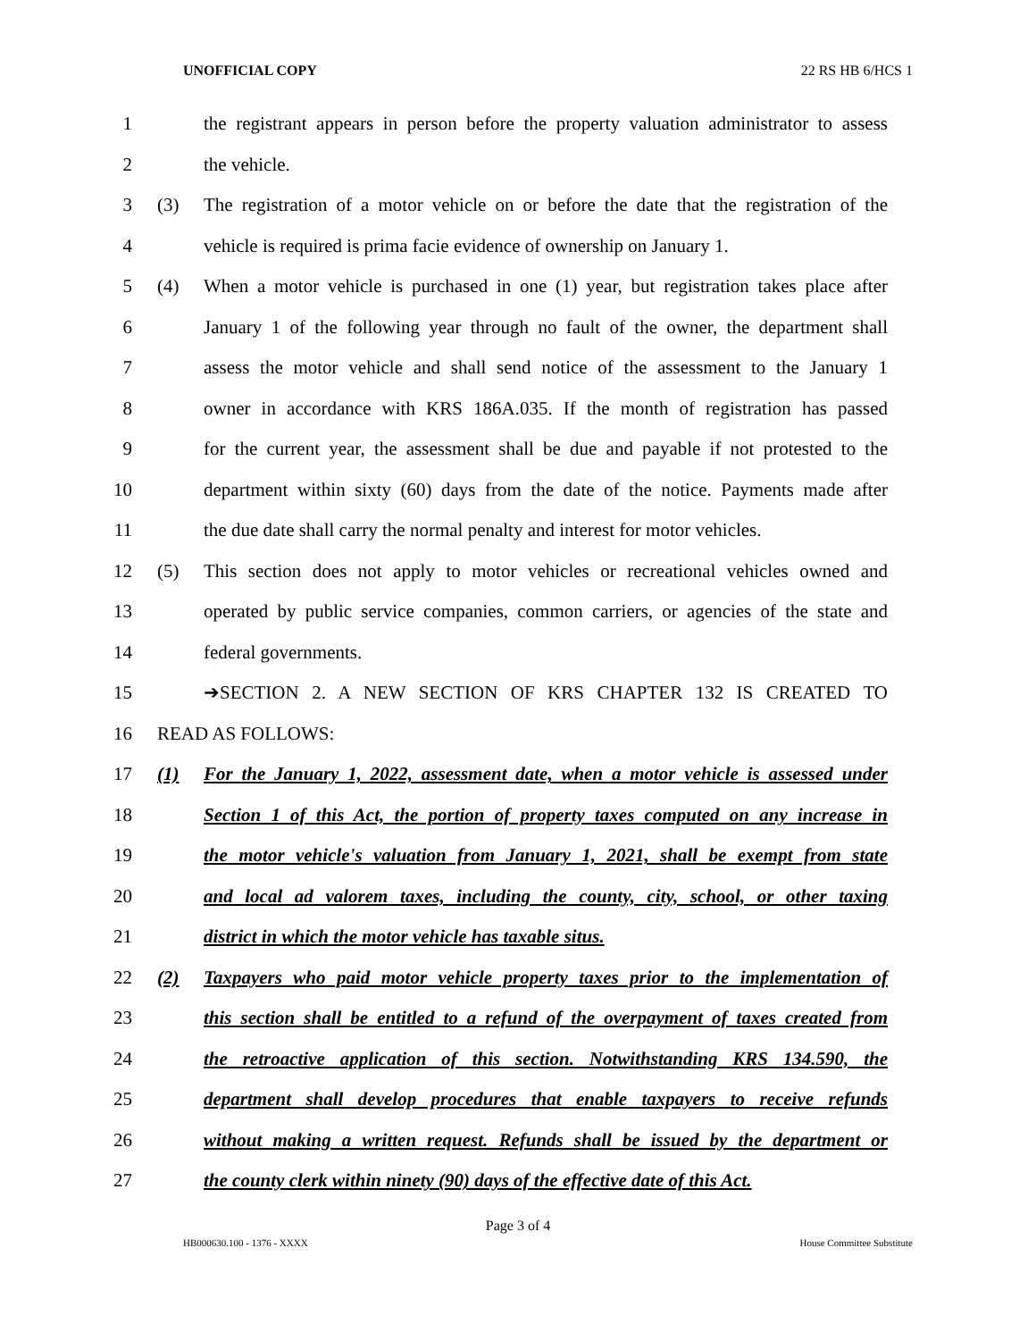UNOFFICIAL COPY 22 RS HB 6/HCS 1
1 the registrant appears in person before the property valuation administrator to assess
2 the vehicle.
3 (3) The registration of a motor vehicle on or before the date that the registration of the
4 vehicle is required is prima facie evidence of ownership on January 1.
5 (4) When a motor vehicle is purchased in one (1) year, but registration takes place after
6 January 1 of the following year through no fault of the owner, the department shall
7 assess the motor vehicle and shall send notice of the assessment to the January 1
8 owner in accordance with KRS 186A.035. If the month of registration has passed
9 for the current year, the assessment shall be due and payable if not protested to the
10 department within sixty (60) days from the date of the notice. Payments made after
11 the due date shall carry the normal penalty and interest for motor vehicles.
12 (5) This section does not apply to motor vehicles or recreational vehicles owned and
13 operated by public service companies, common carriers, or agencies of the state and
14 federal governments.
15 ➔SECTION 2. A NEW SECTION OF KRS CHAPTER 132 IS CREATED TO
16 READ AS FOLLOWS:
17 (1) For the January 1, 2022, assessment date, when a motor vehicle is assessed under
18 Section 1 of this Act, the portion of property taxes computed on any increase in
19 the motor vehicle's valuation from January 1, 2021, shall be exempt from state
20 and local ad valorem taxes, including the county, city, school, or other taxing
21 district in which the motor vehicle has taxable situs.
22 (2) Taxpayers who paid motor vehicle property taxes prior to the implementation of
23 this section shall be entitled to a refund of the overpayment of taxes created from
24 the retroactive application of this section. Notwithstanding KRS 134.590, the
25 department shall develop procedures that enable taxpayers to receive refunds
26 without making a written request. Refunds shall be issued by the department or
27 the county clerk within ninety (90) days of the effective date of this Act.
Page 3 of 4
HB000630.100 - 1376 - XXXX House Committee Substitute